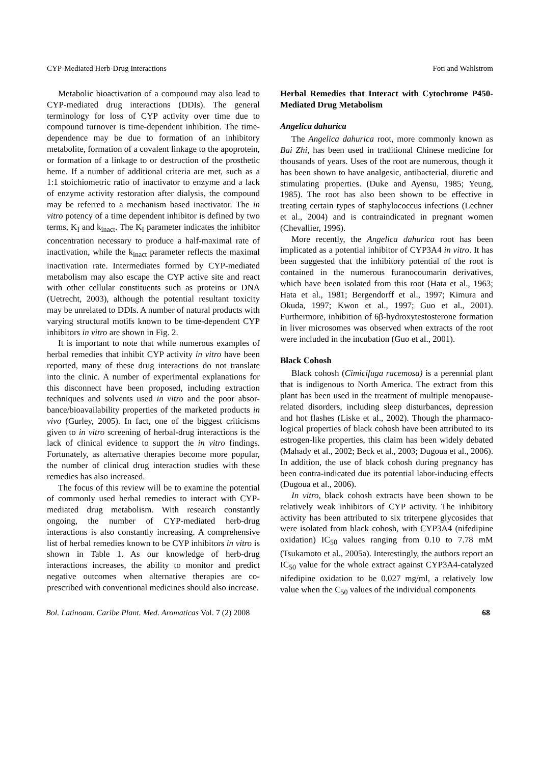CYP-Mediated Herb-Drug Interactions Foti and Wahlstrom
Metabolic bioactivation of a compound may also lead to CYP-mediated drug interactions (DDIs). The general terminology for loss of CYP activity over time due to compound turnover is time-dependent inhibition. The time-dependence may be due to formation of an inhibitory metabolite, formation of a covalent linkage to the apoprotein, or formation of a linkage to or destruction of the prosthetic heme. If a number of additional criteria are met, such as a 1:1 stoichiometric ratio of inactivator to enzyme and a lack of enzyme activity restoration after dialysis, the compound may be referred to a mechanism based inactivator. The in vitro potency of a time dependent inhibitor is defined by two terms, K<sub>I</sub> and k<sub>inact</sub>. The K<sub>I</sub> parameter indicates the inhibitor concentration necessary to produce a half-maximal rate of inactivation, while the k<sub>inact</sub> parameter reflects the maximal inactivation rate. Intermediates formed by CYP-mediated metabolism may also escape the CYP active site and react with other cellular constituents such as proteins or DNA (Uetrecht, 2003), although the potential resultant toxicity may be unrelated to DDIs. A number of natural products with varying structural motifs known to be time-dependent CYP inhibitors in vitro are shown in Fig. 2.
It is important to note that while numerous examples of herbal remedies that inhibit CYP activity in vitro have been reported, many of these drug interactions do not translate into the clinic. A number of experimental explanations for this disconnect have been proposed, including extraction techniques and solvents used in vitro and the poor absor-bance/bioavailability properties of the marketed products in vivo (Gurley, 2005). In fact, one of the biggest criticisms given to in vitro screening of herbal-drug interactions is the lack of clinical evidence to support the in vitro findings. Fortunately, as alternative therapies become more popular, the number of clinical drug interaction studies with these remedies has also increased.
The focus of this review will be to examine the potential of commonly used herbal remedies to interact with CYP-mediated drug metabolism. With research constantly ongoing, the number of CYP-mediated herb-drug interactions is also constantly increasing. A comprehensive list of herbal remedies known to be CYP inhibitors in vitro is shown in Table 1. As our knowledge of herb-drug interactions increases, the ability to monitor and predict negative outcomes when alternative therapies are co-prescribed with conventional medicines should also increase.
Herbal Remedies that Interact with Cytochrome P450-Mediated Drug Metabolism
Angelica dahurica
The Angelica dahurica root, more commonly known as Bai Zhi, has been used in traditional Chinese medicine for thousands of years. Uses of the root are numerous, though it has been shown to have analgesic, antibacterial, diuretic and stimulating properties. (Duke and Ayensu, 1985; Yeung, 1985). The root has also been shown to be effective in treating certain types of staphylococcus infections (Lechner et al., 2004) and is contraindicated in pregnant women (Chevallier, 1996).
More recently, the Angelica dahurica root has been implicated as a potential inhibitor of CYP3A4 in vitro. It has been suggested that the inhibitory potential of the root is contained in the numerous furanocoumarin derivatives, which have been isolated from this root (Hata et al., 1963; Hata et al., 1981; Bergendorff et al., 1997; Kimura and Okuda, 1997; Kwon et al., 1997; Guo et al., 2001). Furthermore, inhibition of 6β-hydroxytestosterone formation in liver microsomes was observed when extracts of the root were included in the incubation (Guo et al., 2001).
Black Cohosh
Black cohosh (Cimicifuga racemosa) is a perennial plant that is indigenous to North America. The extract from this plant has been used in the treatment of multiple menopause-related disorders, including sleep disturbances, depression and hot flashes (Liske et al., 2002). Though the pharmaco-logical properties of black cohosh have been attributed to its estrogen-like properties, this claim has been widely debated (Mahady et al., 2002; Beck et al., 2003; Dugoua et al., 2006). In addition, the use of black cohosh during pregnancy has been contra-indicated due its potential labor-inducing effects (Dugoua et al., 2006).
In vitro, black cohosh extracts have been shown to be relatively weak inhibitors of CYP activity. The inhibitory activity has been attributed to six triterpene glycosides that were isolated from black cohosh, with CYP3A4 (nifedipine oxidation) IC<sub>50</sub> values ranging from 0.10 to 7.78 mM (Tsukamoto et al., 2005a). Interestingly, the authors report an IC<sub>50</sub> value for the whole extract against CYP3A4-catalyzed nifedipine oxidation to be 0.027 mg/ml, a relatively low value when the C<sub>50</sub> values of the individual components
Bol. Latinoam. Caribe Plant. Med. Aromaticas Vol. 7 (2) 2008 68